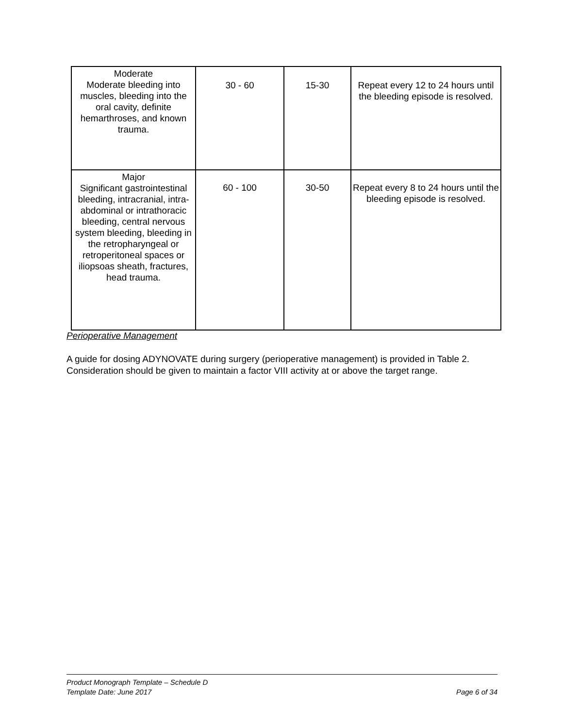| Moderate Moderate bleeding into muscles, bleeding into the oral cavity, definite hemarthroses, and known trauma. | 30 - 60 | 15-30 | Repeat every 12 to 24 hours until the bleeding episode is resolved. |
| Major Significant gastrointestinal bleeding, intracranial, intra-abdominal or intrathoracic bleeding, central nervous system bleeding, bleeding in the retropharyngeal or retroperitoneal spaces or iliopsoas sheath, fractures, head trauma. | 60 - 100 | 30-50 | Repeat every 8 to 24 hours until the bleeding episode is resolved. |
Perioperative Management
A guide for dosing ADYNOVATE during surgery (perioperative management) is provided in Table 2. Consideration should be given to maintain a factor VIII activity at or above the target range.
Product Monograph Template – Schedule D
Template Date: June 2017 Page 6 of 34